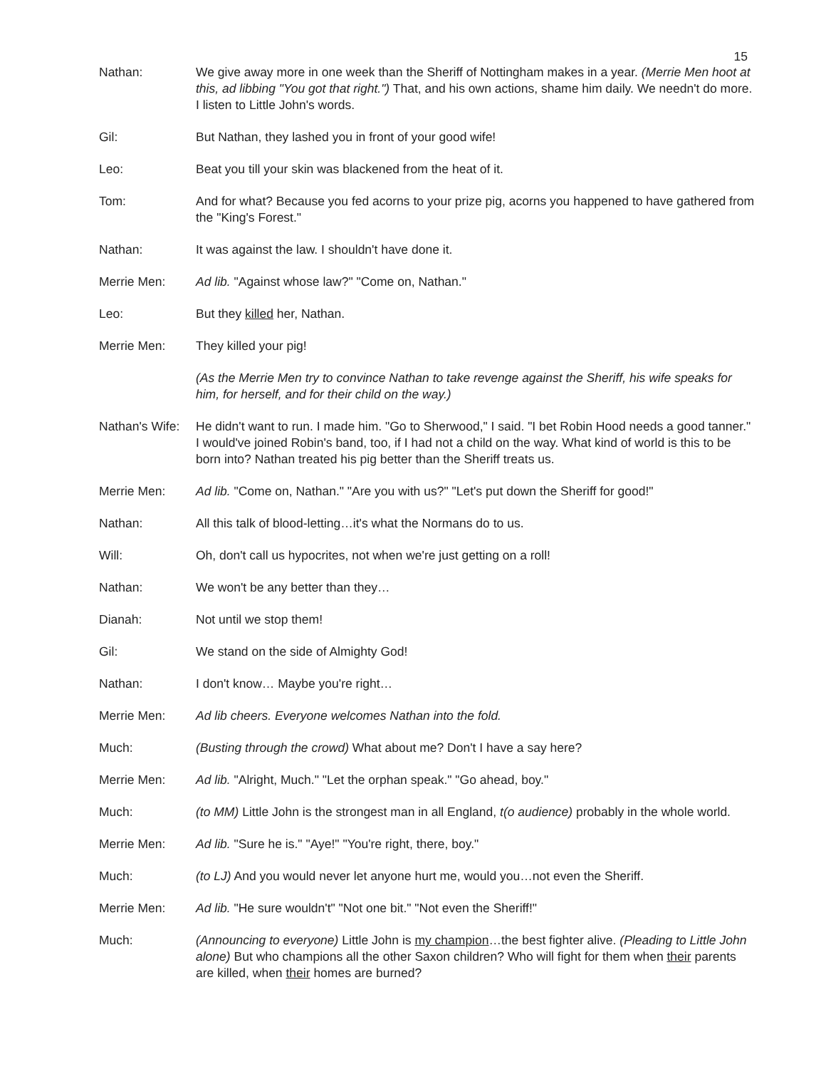15
Nathan: We give away more in one week than the Sheriff of Nottingham makes in a year. (Merrie Men hoot at this, ad libbing "You got that right.") That, and his own actions, shame him daily. We needn't do more. I listen to Little John's words.
Gil: But Nathan, they lashed you in front of your good wife!
Leo: Beat you till your skin was blackened from the heat of it.
Tom: And for what? Because you fed acorns to your prize pig, acorns you happened to have gathered from the "King's Forest."
Nathan: It was against the law. I shouldn't have done it.
Merrie Men: Ad lib. "Against whose law?" "Come on, Nathan."
Leo: But they killed her, Nathan.
Merrie Men: They killed your pig!
(As the Merrie Men try to convince Nathan to take revenge against the Sheriff, his wife speaks for him, for herself, and for their child on the way.)
Nathan's Wife: He didn't want to run. I made him. "Go to Sherwood," I said. "I bet Robin Hood needs a good tanner." I would've joined Robin's band, too, if I had not a child on the way. What kind of world is this to be born into? Nathan treated his pig better than the Sheriff treats us.
Merrie Men: Ad lib. "Come on, Nathan." "Are you with us?" "Let's put down the Sheriff for good!"
Nathan: All this talk of blood-letting…it's what the Normans do to us.
Will: Oh, don't call us hypocrites, not when we're just getting on a roll!
Nathan: We won't be any better than they…
Dianah: Not until we stop them!
Gil: We stand on the side of Almighty God!
Nathan: I don't know… Maybe you're right…
Merrie Men: Ad lib cheers. Everyone welcomes Nathan into the fold.
Much: (Busting through the crowd) What about me? Don't I have a say here?
Merrie Men: Ad lib. "Alright, Much." "Let the orphan speak." "Go ahead, boy."
Much: (to MM) Little John is the strongest man in all England, t(o audience) probably in the whole world.
Merrie Men: Ad lib. "Sure he is." "Aye!" "You're right, there, boy."
Much: (to LJ) And you would never let anyone hurt me, would you…not even the Sheriff.
Merrie Men: Ad lib. "He sure wouldn't" "Not one bit." "Not even the Sheriff!"
Much: (Announcing to everyone) Little John is my champion…the best fighter alive. (Pleading to Little John alone) But who champions all the other Saxon children? Who will fight for them when their parents are killed, when their homes are burned?